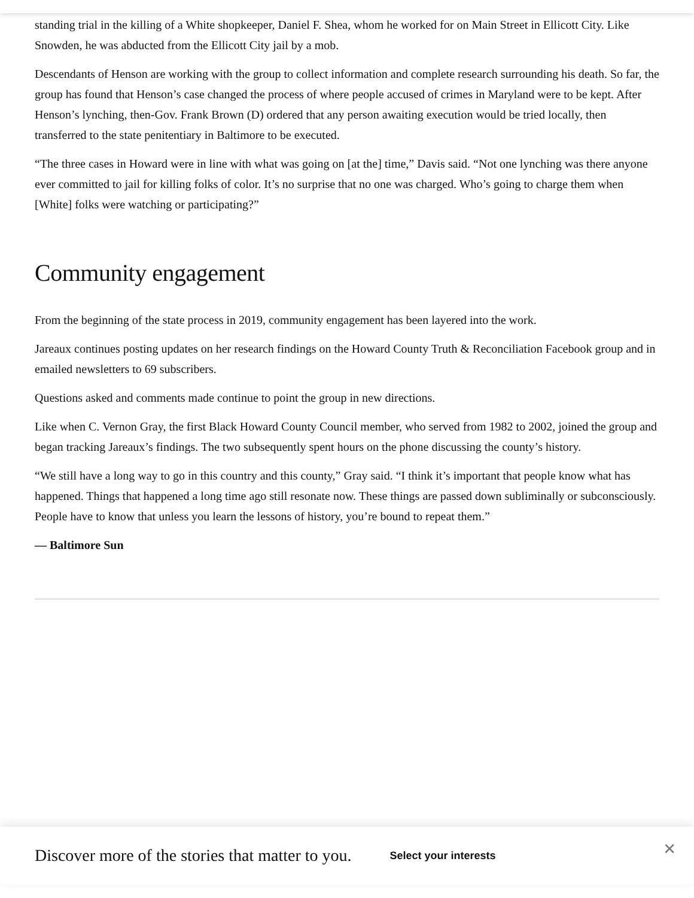standing trial in the killing of a White shopkeeper, Daniel F. Shea, whom he worked for on Main Street in Ellicott City. Like Snowden, he was abducted from the Ellicott City jail by a mob.
Descendants of Henson are working with the group to collect information and complete research surrounding his death. So far, the group has found that Henson’s case changed the process of where people accused of crimes in Maryland were to be kept. After Henson’s lynching, then-Gov. Frank Brown (D) ordered that any person awaiting execution would be tried locally, then transferred to the state penitentiary in Baltimore to be executed.
“The three cases in Howard were in line with what was going on [at the] time,” Davis said. “Not one lynching was there anyone ever committed to jail for killing folks of color. It’s no surprise that no one was charged. Who’s going to charge them when [White] folks were watching or participating?”
Community engagement
From the beginning of the state process in 2019, community engagement has been layered into the work.
Jareaux continues posting updates on her research findings on the Howard County Truth & Reconciliation Facebook group and in emailed newsletters to 69 subscribers.
Questions asked and comments made continue to point the group in new directions.
Like when C. Vernon Gray, the first Black Howard County Council member, who served from 1982 to 2002, joined the group and began tracking Jareaux’s findings. The two subsequently spent hours on the phone discussing the county’s history.
“We still have a long way to go in this country and this county,” Gray said. “I think it’s important that people know what has happened. Things that happened a long time ago still resonate now. These things are passed down subliminally or subconsciously. People have to know that unless you learn the lessons of history, you’re bound to repeat them.”
— Baltimore Sun
Discover more of the stories that matter to you. Select your interests
✕